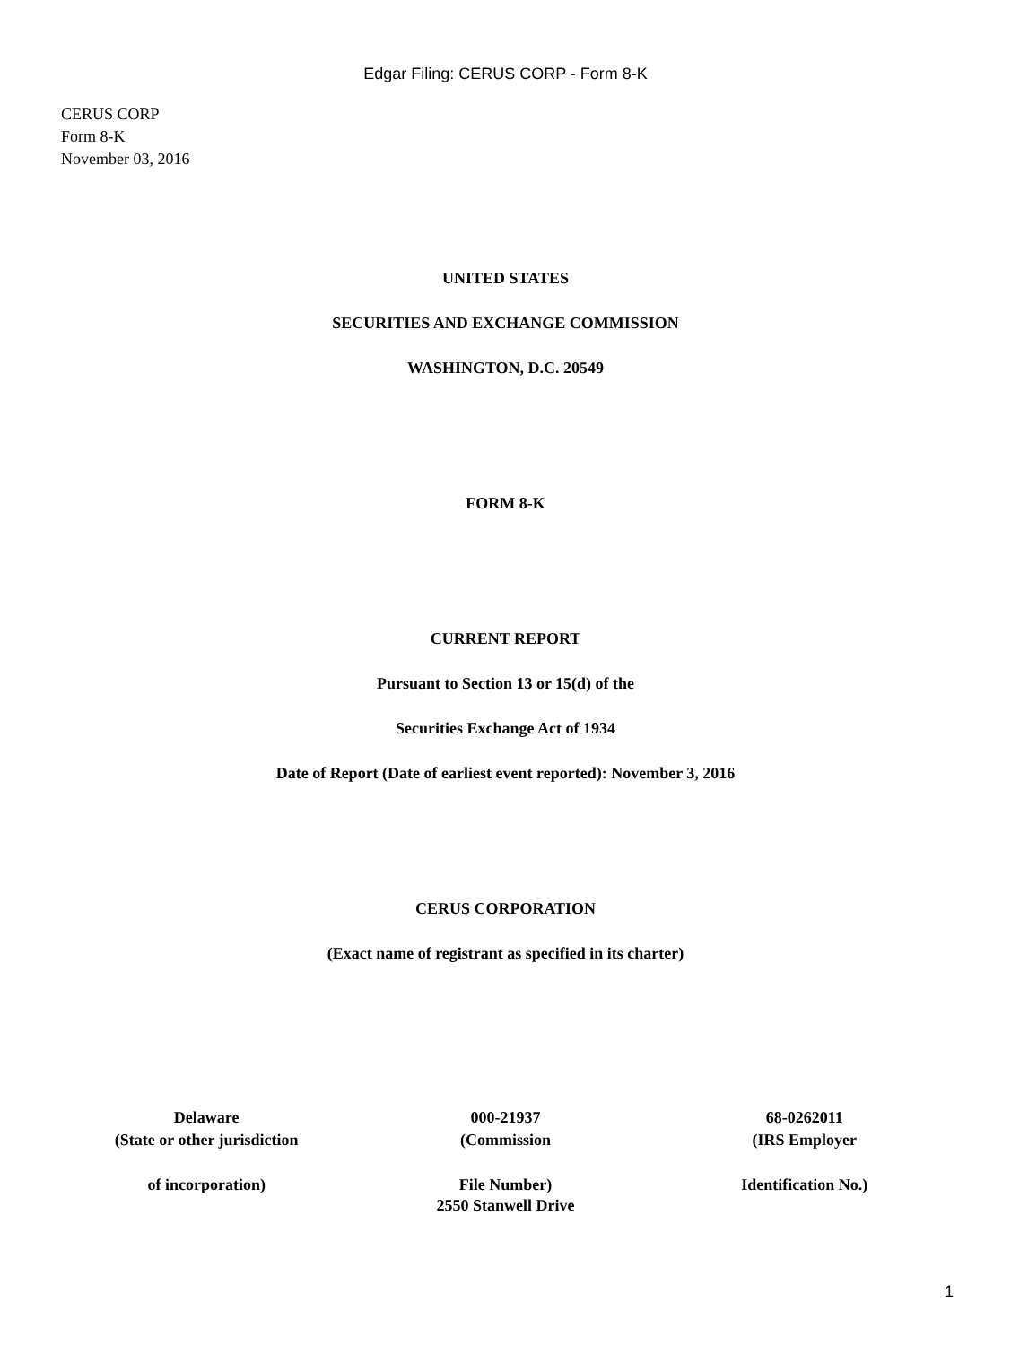Edgar Filing: CERUS CORP - Form 8-K
CERUS CORP
Form 8-K
November 03, 2016
UNITED STATES
SECURITIES AND EXCHANGE COMMISSION
WASHINGTON, D.C. 20549
FORM 8-K
CURRENT REPORT
Pursuant to Section 13 or 15(d) of the
Securities Exchange Act of 1934
Date of Report (Date of earliest event reported): November 3, 2016
CERUS CORPORATION
(Exact name of registrant as specified in its charter)
| Delaware | 000-21937 | 68-0262011 |
| (State or other jurisdiction | (Commission | (IRS Employer |
| of incorporation) | File Number) | Identification No.) |
2550 Stanwell Drive
1